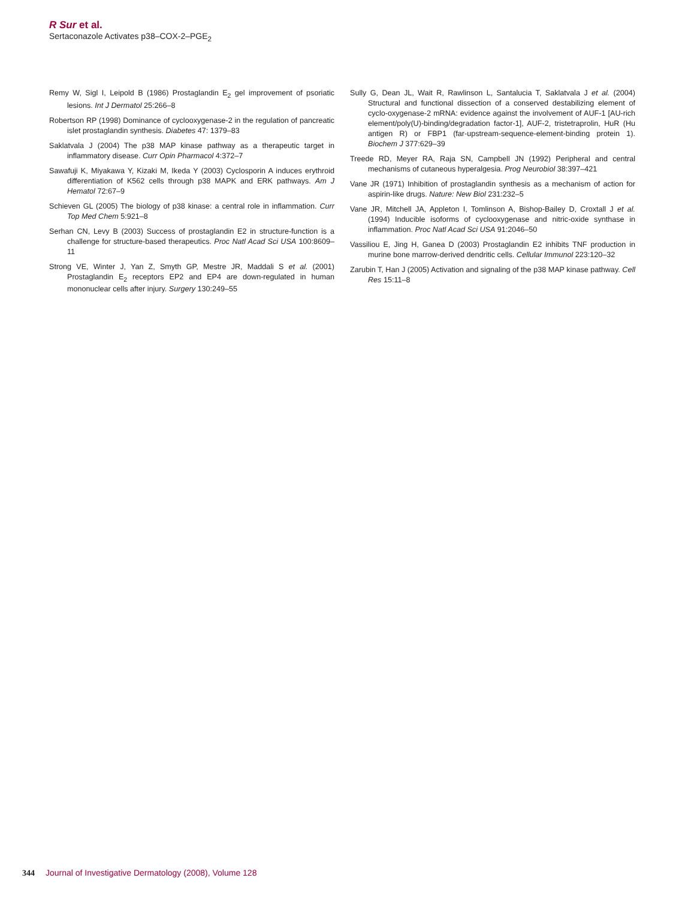R Sur et al.
Sertaconazole Activates p38–COX-2–PGE<sub>2</sub>
Remy W, Sigl I, Leipold B (1986) Prostaglandin E<sub>2</sub> gel improvement of psoriatic lesions. Int J Dermatol 25:266–8
Robertson RP (1998) Dominance of cyclooxygenase-2 in the regulation of pancreatic islet prostaglandin synthesis. Diabetes 47: 1379–83
Saklatvala J (2004) The p38 MAP kinase pathway as a therapeutic target in inflammatory disease. Curr Opin Pharmacol 4:372–7
Sawafuji K, Miyakawa Y, Kizaki M, Ikeda Y (2003) Cyclosporin A induces erythroid differentiation of K562 cells through p38 MAPK and ERK pathways. Am J Hematol 72:67–9
Schieven GL (2005) The biology of p38 kinase: a central role in inflammation. Curr Top Med Chem 5:921–8
Serhan CN, Levy B (2003) Success of prostaglandin E2 in structure-function is a challenge for structure-based therapeutics. Proc Natl Acad Sci USA 100:8609–11
Strong VE, Winter J, Yan Z, Smyth GP, Mestre JR, Maddali S et al. (2001) Prostaglandin E<sub>2</sub> receptors EP2 and EP4 are down-regulated in human mononuclear cells after injury. Surgery 130:249–55
Sully G, Dean JL, Wait R, Rawlinson L, Santalucia T, Saklatvala J et al. (2004) Structural and functional dissection of a conserved destabilizing element of cyclo-oxygenase-2 mRNA: evidence against the involvement of AUF-1 [AU-rich element/poly(U)-binding/degradation factor-1], AUF-2, tristetraprolin, HuR (Hu antigen R) or FBP1 (far-upstream-sequence-element-binding protein 1). Biochem J 377:629–39
Treede RD, Meyer RA, Raja SN, Campbell JN (1992) Peripheral and central mechanisms of cutaneous hyperalgesia. Prog Neurobiol 38:397–421
Vane JR (1971) Inhibition of prostaglandin synthesis as a mechanism of action for aspirin-like drugs. Nature: New Biol 231:232–5
Vane JR, Mitchell JA, Appleton I, Tomlinson A, Bishop-Bailey D, Croxtall J et al. (1994) Inducible isoforms of cyclooxygenase and nitric-oxide synthase in inflammation. Proc Natl Acad Sci USA 91:2046–50
Vassiliou E, Jing H, Ganea D (2003) Prostaglandin E2 inhibits TNF production in murine bone marrow-derived dendritic cells. Cellular Immunol 223:120–32
Zarubin T, Han J (2005) Activation and signaling of the p38 MAP kinase pathway. Cell Res 15:11–8
344 Journal of Investigative Dermatology (2008), Volume 128